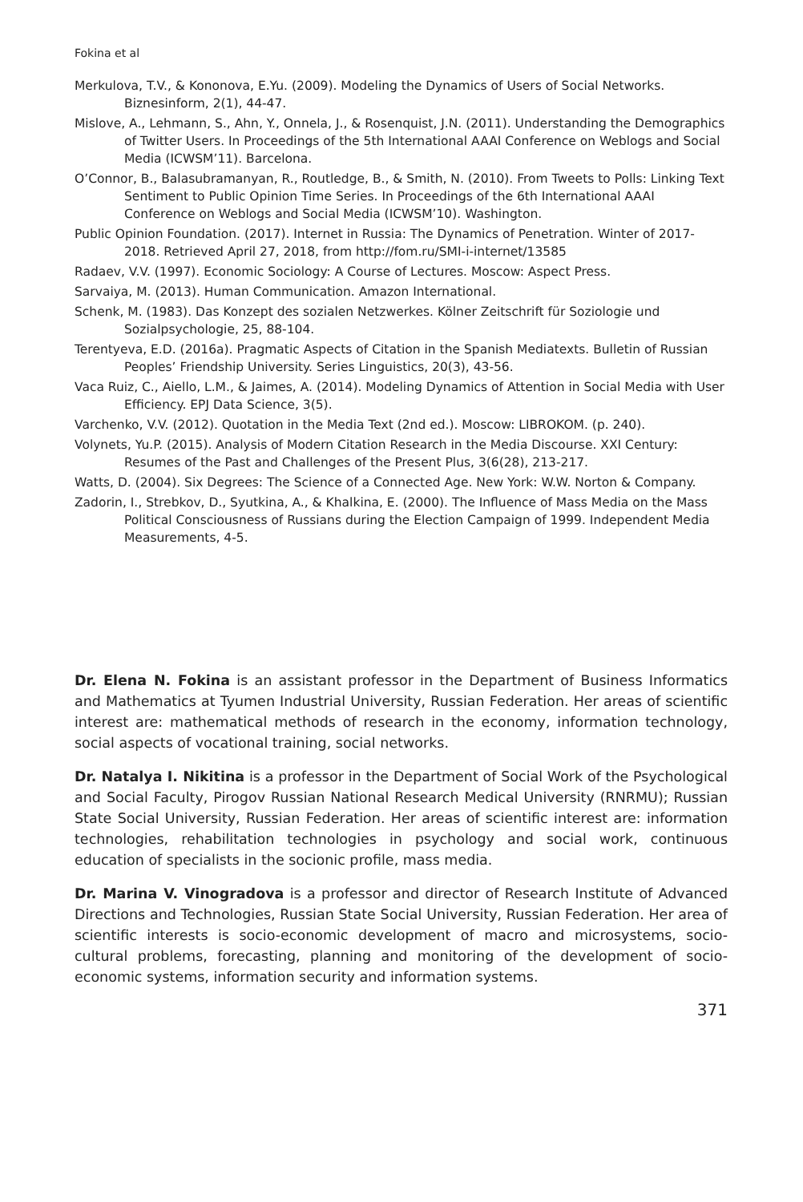Fokina et al
Merkulova, T.V., & Kononova, E.Yu. (2009). Modeling the Dynamics of Users of Social Networks. Biznesinform, 2(1), 44-47.
Mislove, A., Lehmann, S., Ahn, Y., Onnela, J., & Rosenquist, J.N. (2011). Understanding the Demographics of Twitter Users. In Proceedings of the 5th International AAAI Conference on Weblogs and Social Media (ICWSM’11). Barcelona.
O’Connor, B., Balasubramanyan, R., Routledge, B., & Smith, N. (2010). From Tweets to Polls: Linking Text Sentiment to Public Opinion Time Series. In Proceedings of the 6th International AAAI Conference on Weblogs and Social Media (ICWSM’10). Washington.
Public Opinion Foundation. (2017). Internet in Russia: The Dynamics of Penetration. Winter of 2017-2018. Retrieved April 27, 2018, from http://fom.ru/SMI-i-internet/13585
Radaev, V.V. (1997). Economic Sociology: A Course of Lectures. Moscow: Aspect Press.
Sarvaiya, M. (2013). Human Communication. Amazon International.
Schenk, M. (1983). Das Konzept des sozialen Netzwerkes. Kölner Zeitschrift für Soziologie und Sozialpsychologie, 25, 88-104.
Terentyeva, E.D. (2016a). Pragmatic Aspects of Citation in the Spanish Mediatexts. Bulletin of Russian Peoples’ Friendship University. Series Linguistics, 20(3), 43-56.
Vaca Ruiz, C., Aiello, L.M., & Jaimes, A. (2014). Modeling Dynamics of Attention in Social Media with User Efficiency. EPJ Data Science, 3(5).
Varchenko, V.V. (2012). Quotation in the Media Text (2nd ed.). Moscow: LIBROKOM. (p. 240).
Volynets, Yu.P. (2015). Analysis of Modern Citation Research in the Media Discourse. XXI Century: Resumes of the Past and Challenges of the Present Plus, 3(6(28), 213-217.
Watts, D. (2004). Six Degrees: The Science of a Connected Age. New York: W.W. Norton & Company.
Zadorin, I., Strebkov, D., Syutkina, A., & Khalkina, E. (2000). The Influence of Mass Media on the Mass Political Consciousness of Russians during the Election Campaign of 1999. Independent Media Measurements, 4-5.
Dr. Elena N. Fokina is an assistant professor in the Department of Business Informatics and Mathematics at Tyumen Industrial University, Russian Federation. Her areas of scientific interest are: mathematical methods of research in the economy, information technology, social aspects of vocational training, social networks.
Dr. Natalya I. Nikitina is a professor in the Department of Social Work of the Psychological and Social Faculty, Pirogov Russian National Research Medical University (RNRMU); Russian State Social University, Russian Federation. Her areas of scientific interest are: information technologies, rehabilitation technologies in psychology and social work, continuous education of specialists in the socionic profile, mass media.
Dr. Marina V. Vinogradova is a professor and director of Research Institute of Advanced Directions and Technologies, Russian State Social University, Russian Federation. Her area of scientific interests is socio-economic development of macro and microsystems, socio-cultural problems, forecasting, planning and monitoring of the development of socio-economic systems, information security and information systems.
371